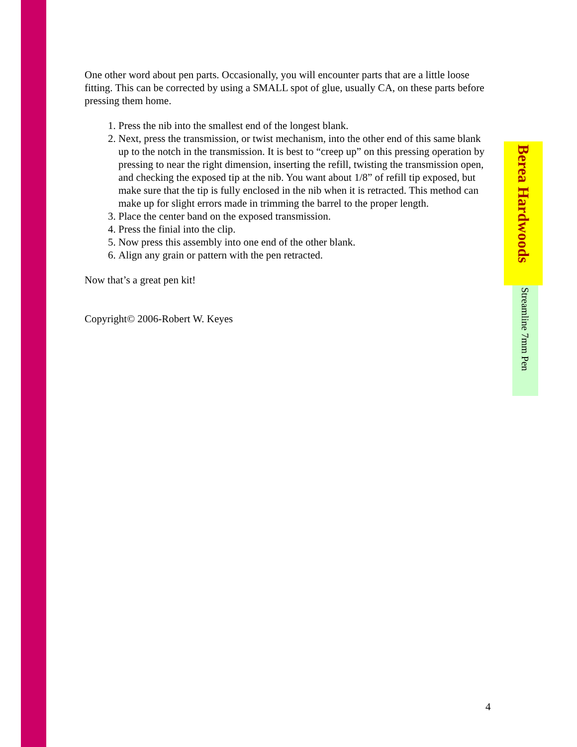One other word about pen parts. Occasionally, you will encounter parts that are a little loose fitting. This can be corrected by using a SMALL spot of glue, usually CA, on these parts before pressing them home.
1. Press the nib into the smallest end of the longest blank.
2. Next, press the transmission, or twist mechanism, into the other end of this same blank up to the notch in the transmission. It is best to “creep up” on this pressing operation by pressing to near the right dimension, inserting the refill, twisting the transmission open, and checking the exposed tip at the nib. You want about 1/8” of refill tip exposed, but make sure that the tip is fully enclosed in the nib when it is retracted. This method can make up for slight errors made in trimming the barrel to the proper length.
3. Place the center band on the exposed transmission.
4. Press the finial into the clip.
5. Now press this assembly into one end of the other blank.
6. Align any grain or pattern with the pen retracted.
Now that’s a great pen kit!
Copyright© 2006-Robert W. Keyes
Berea Hardwoods
Streamline 7mm Pen
4